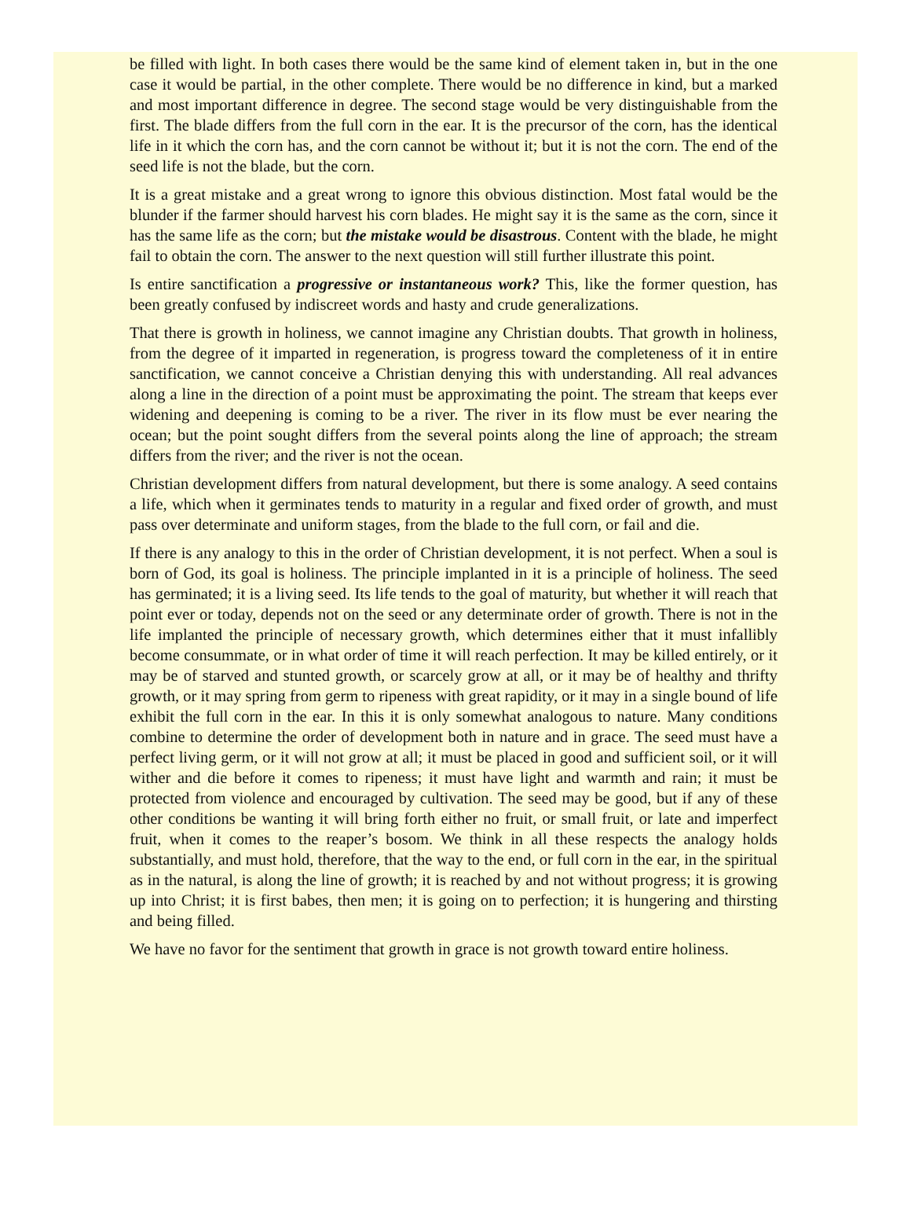be filled with light. In both cases there would be the same kind of element taken in, but in the one case it would be partial, in the other complete. There would be no difference in kind, but a marked and most important difference in degree. The second stage would be very distinguishable from the first. The blade differs from the full corn in the ear. It is the precursor of the corn, has the identical life in it which the corn has, and the corn cannot be without it; but it is not the corn. The end of the seed life is not the blade, but the corn.
It is a great mistake and a great wrong to ignore this obvious distinction. Most fatal would be the blunder if the farmer should harvest his corn blades. He might say it is the same as the corn, since it has the same life as the corn; but the mistake would be disastrous. Content with the blade, he might fail to obtain the corn. The answer to the next question will still further illustrate this point.
Is entire sanctification a progressive or instantaneous work? This, like the former question, has been greatly confused by indiscreet words and hasty and crude generalizations.
That there is growth in holiness, we cannot imagine any Christian doubts. That growth in holiness, from the degree of it imparted in regeneration, is progress toward the completeness of it in entire sanctification, we cannot conceive a Christian denying this with understanding. All real advances along a line in the direction of a point must be approximating the point. The stream that keeps ever widening and deepening is coming to be a river. The river in its flow must be ever nearing the ocean; but the point sought differs from the several points along the line of approach; the stream differs from the river; and the river is not the ocean.
Christian development differs from natural development, but there is some analogy. A seed contains a life, which when it germinates tends to maturity in a regular and fixed order of growth, and must pass over determinate and uniform stages, from the blade to the full corn, or fail and die.
If there is any analogy to this in the order of Christian development, it is not perfect. When a soul is born of God, its goal is holiness. The principle implanted in it is a principle of holiness. The seed has germinated; it is a living seed. Its life tends to the goal of maturity, but whether it will reach that point ever or today, depends not on the seed or any determinate order of growth. There is not in the life implanted the principle of necessary growth, which determines either that it must infallibly become consummate, or in what order of time it will reach perfection. It may be killed entirely, or it may be of starved and stunted growth, or scarcely grow at all, or it may be of healthy and thrifty growth, or it may spring from germ to ripeness with great rapidity, or it may in a single bound of life exhibit the full corn in the ear. In this it is only somewhat analogous to nature. Many conditions combine to determine the order of development both in nature and in grace. The seed must have a perfect living germ, or it will not grow at all; it must be placed in good and sufficient soil, or it will wither and die before it comes to ripeness; it must have light and warmth and rain; it must be protected from violence and encouraged by cultivation. The seed may be good, but if any of these other conditions be wanting it will bring forth either no fruit, or small fruit, or late and imperfect fruit, when it comes to the reaper’s bosom. We think in all these respects the analogy holds substantially, and must hold, therefore, that the way to the end, or full corn in the ear, in the spiritual as in the natural, is along the line of growth; it is reached by and not without progress; it is growing up into Christ; it is first babes, then men; it is going on to perfection; it is hungering and thirsting and being filled.
We have no favor for the sentiment that growth in grace is not growth toward entire holiness.